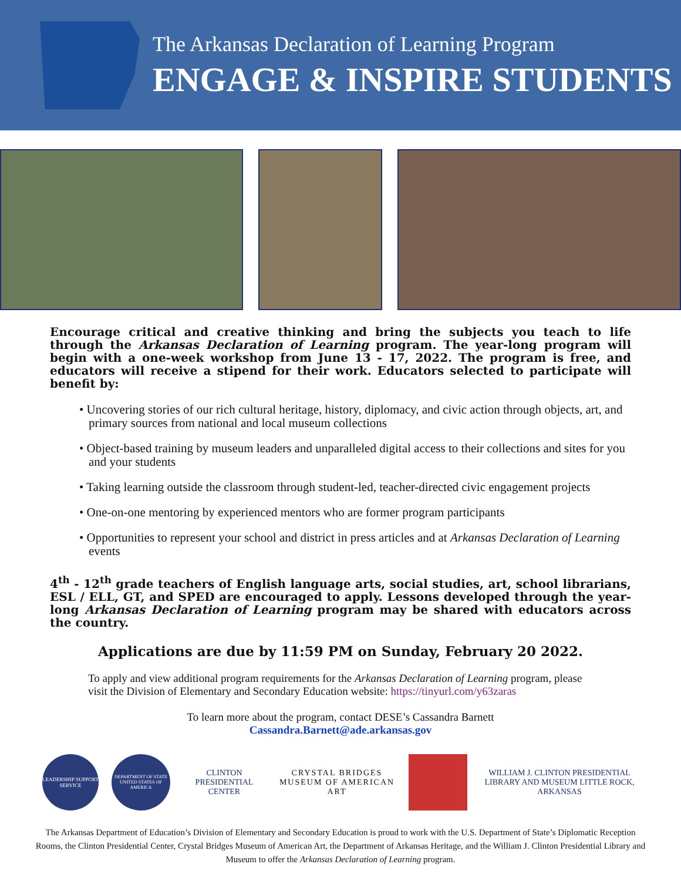The Arkansas Declaration of Learning Program
ENGAGE & INSPIRE STUDENTS
Encourage critical and creative thinking and bring the subjects you teach to life through the Arkansas Declaration of Learning program. The year-long program will begin with a one-week workshop from June 13 - 17, 2022. The program is free, and educators will receive a stipend for their work. Educators selected to participate will benefit by:
• Uncovering stories of our rich cultural heritage, history, diplomacy, and civic action through objects, art, and primary sources from national and local museum collections
• Object-based training by museum leaders and unparalleled digital access to their collections and sites for you and your students
• Taking learning outside the classroom through student-led, teacher-directed civic engagement projects
• One-on-one mentoring by experienced mentors who are former program participants
• Opportunities to represent your school and district in press articles and at Arkansas Declaration of Learning events
4<sup>th</sup> - 12<sup>th</sup> grade teachers of English language arts, social studies, art, school librarians, ESL / ELL, GT, and SPED are encouraged to apply. Lessons developed through the year-long Arkansas Declaration of Learning program may be shared with educators across the country.
Applications are due by 11:59 PM on Sunday, February 20 2022.
To apply and view additional program requirements for the Arkansas Declaration of Learning program, please visit the Division of Elementary and Secondary Education website: https://tinyurl.com/y63zaras
To learn more about the program, contact DESE’s Cassandra Barnett
Cassandra.Barnett@ade.arkansas.gov
LEADERSHIP SUPPORT SERVICE
DEPARTMENT OF STATE UNITED STATES OF AMERICA
CLINTON PRESIDENTIAL CENTER
CRYSTAL BRIDGES
MUSEUM OF AMERICAN ART
WILLIAM J. CLINTON PRESIDENTIAL LIBRARY AND MUSEUM LITTLE ROCK, ARKANSAS
The Arkansas Department of Education’s Division of Elementary and Secondary Education is proud to work with the U.S. Department of State’s Diplomatic Reception Rooms, the Clinton Presidential Center, Crystal Bridges Museum of American Art, the Department of Arkansas Heritage, and the William J. Clinton Presidential Library and Museum to offer the Arkansas Declaration of Learning program.